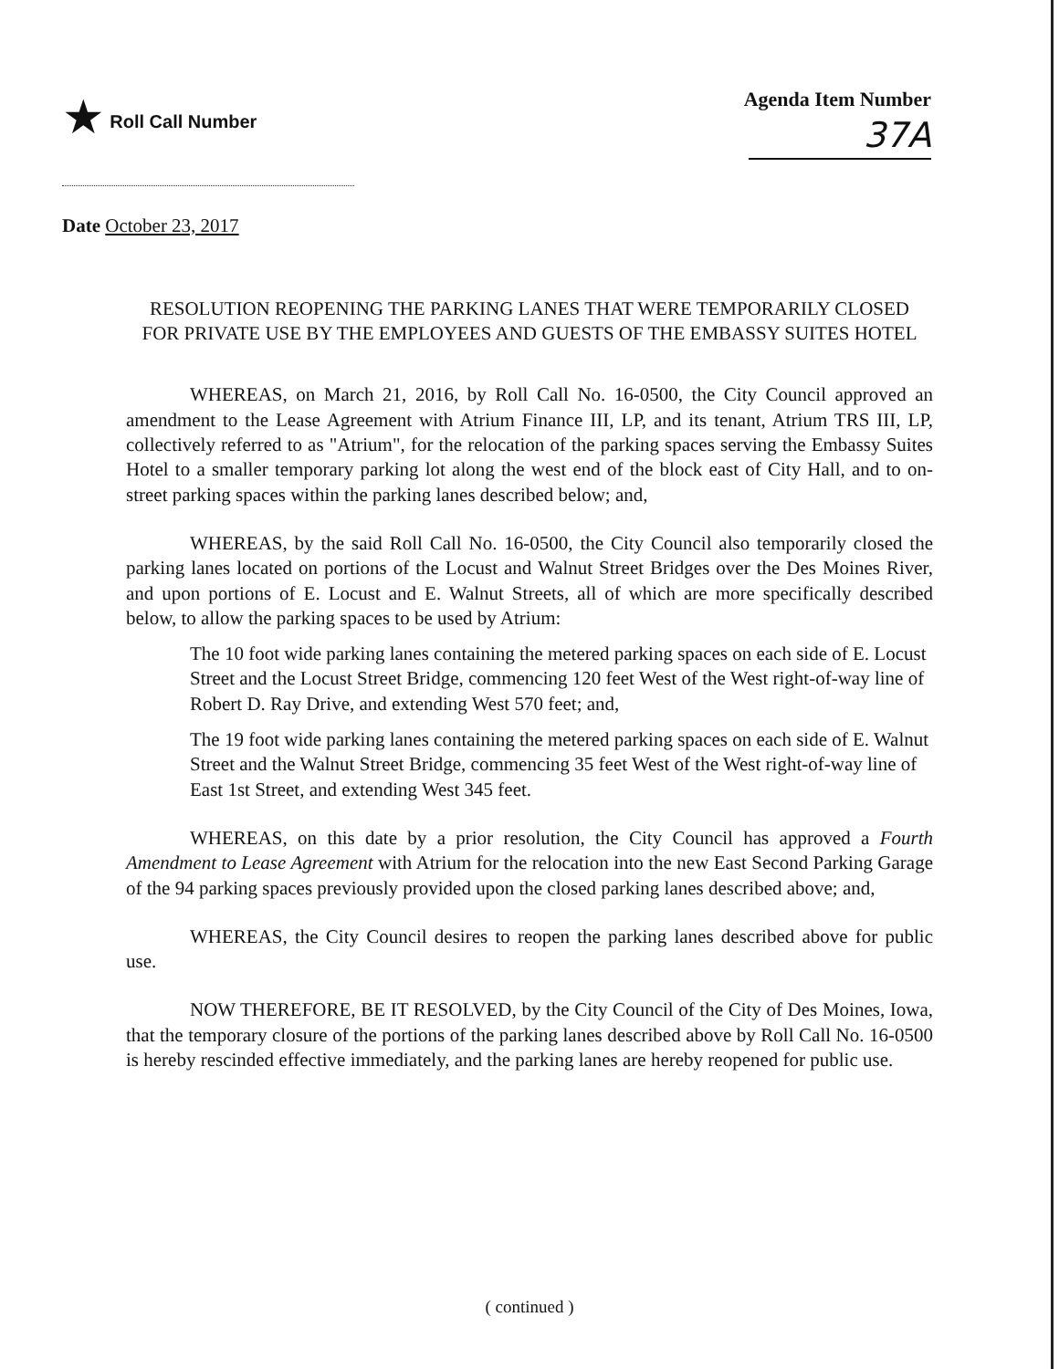★ Roll Call Number Agenda Item Number
37A
Date October 23, 2017
RESOLUTION REOPENING THE PARKING LANES THAT WERE TEMPORARILY CLOSED FOR PRIVATE USE BY THE EMPLOYEES AND GUESTS OF THE EMBASSY SUITES HOTEL
WHEREAS, on March 21, 2016, by Roll Call No. 16-0500, the City Council approved an amendment to the Lease Agreement with Atrium Finance III, LP, and its tenant, Atrium TRS III, LP, collectively referred to as "Atrium", for the relocation of the parking spaces serving the Embassy Suites Hotel to a smaller temporary parking lot along the west end of the block east of City Hall, and to on-street parking spaces within the parking lanes described below; and,
WHEREAS, by the said Roll Call No. 16-0500, the City Council also temporarily closed the parking lanes located on portions of the Locust and Walnut Street Bridges over the Des Moines River, and upon portions of E. Locust and E. Walnut Streets, all of which are more specifically described below, to allow the parking spaces to be used by Atrium:
The 10 foot wide parking lanes containing the metered parking spaces on each side of E. Locust Street and the Locust Street Bridge, commencing 120 feet West of the West right-of-way line of Robert D. Ray Drive, and extending West 570 feet; and,
The 19 foot wide parking lanes containing the metered parking spaces on each side of E. Walnut Street and the Walnut Street Bridge, commencing 35 feet West of the West right-of-way line of East 1st Street, and extending West 345 feet.
WHEREAS, on this date by a prior resolution, the City Council has approved a Fourth Amendment to Lease Agreement with Atrium for the relocation into the new East Second Parking Garage of the 94 parking spaces previously provided upon the closed parking lanes described above; and,
WHEREAS, the City Council desires to reopen the parking lanes described above for public use.
NOW THEREFORE, BE IT RESOLVED, by the City Council of the City of Des Moines, Iowa, that the temporary closure of the portions of the parking lanes described above by Roll Call No. 16-0500 is hereby rescinded effective immediately, and the parking lanes are hereby reopened for public use.
( continued )